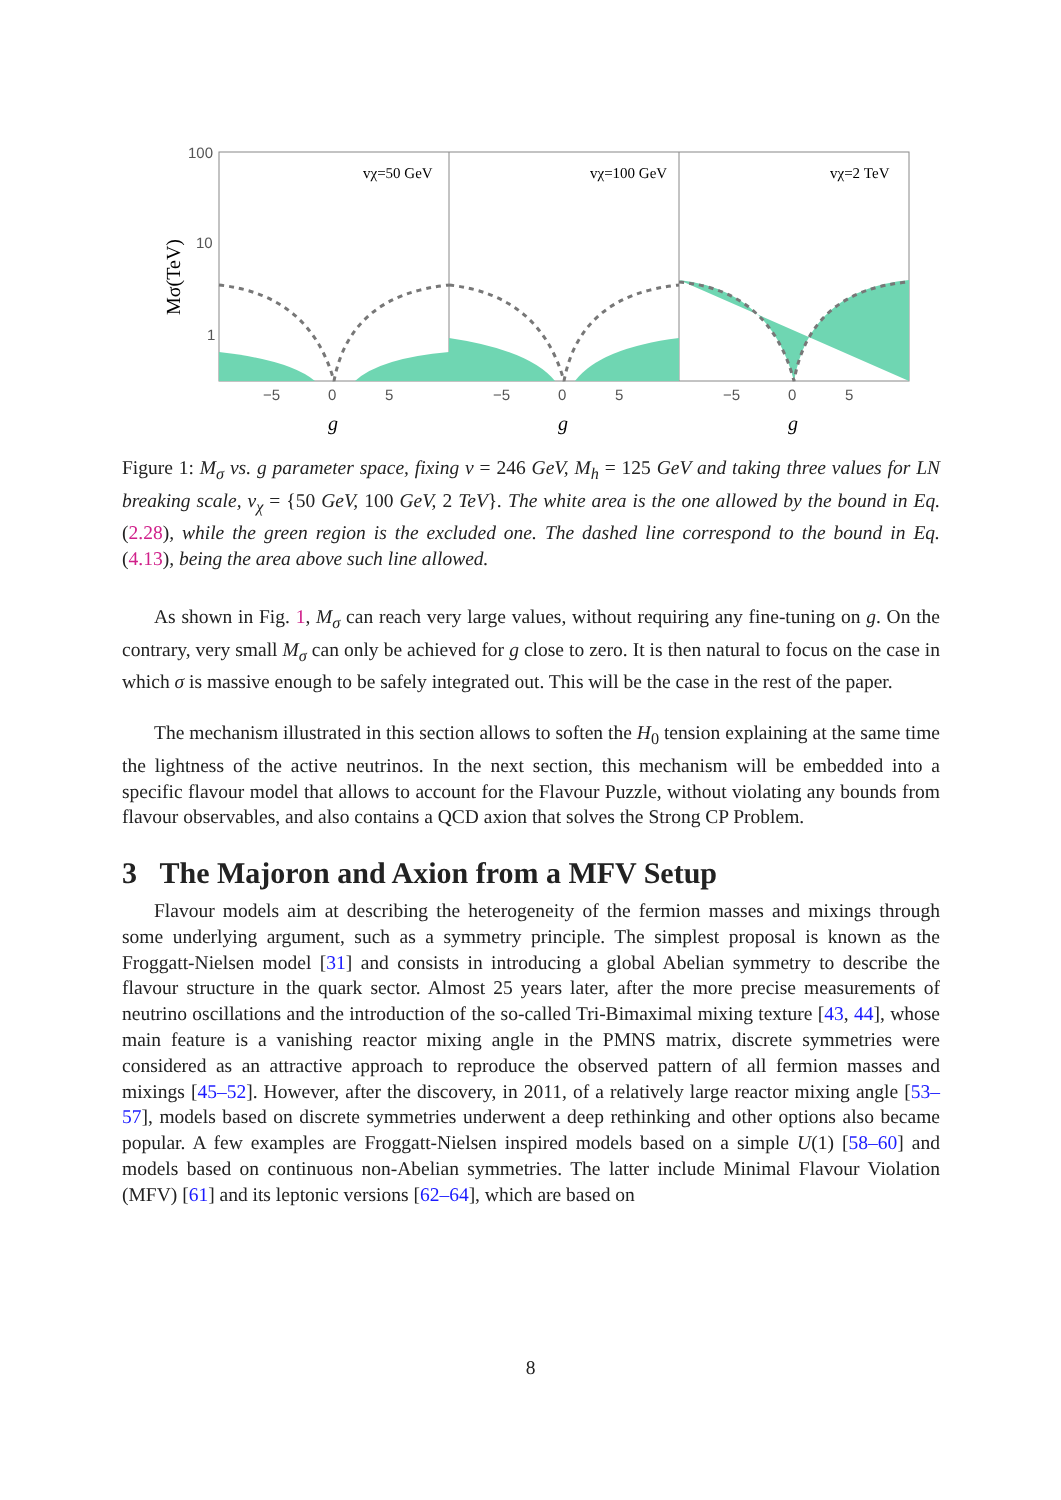100
10
1
Mσ(TeV)
vχ=50 GeV
vχ=100 GeV
vχ=2 TeV
−5
0
5
−5
0
5
−5
0
5
g
g
g
Figure 1: M<sub>σ</sub> vs. g parameter space, fixing v = 246 GeV, M<sub>h</sub> = 125 GeV and taking three values for LN breaking scale, v<sub>χ</sub> = {50 GeV, 100 GeV, 2 TeV}. The white area is the one allowed by the bound in Eq. (2.28), while the green region is the excluded one. The dashed line correspond to the bound in Eq. (4.13), being the area above such line allowed.
As shown in Fig. 1, M<sub>σ</sub> can reach very large values, without requiring any fine-tuning on g. On the contrary, very small M<sub>σ</sub> can only be achieved for g close to zero. It is then natural to focus on the case in which σ is massive enough to be safely integrated out. This will be the case in the rest of the paper.
The mechanism illustrated in this section allows to soften the H<sub>0</sub> tension explaining at the same time the lightness of the active neutrinos. In the next section, this mechanism will be embedded into a specific flavour model that allows to account for the Flavour Puzzle, without violating any bounds from flavour observables, and also contains a QCD axion that solves the Strong CP Problem.
3 The Majoron and Axion from a MFV Setup
Flavour models aim at describing the heterogeneity of the fermion masses and mixings through some underlying argument, such as a symmetry principle. The simplest proposal is known as the Froggatt-Nielsen model [31] and consists in introducing a global Abelian symmetry to describe the flavour structure in the quark sector. Almost 25 years later, after the more precise measurements of neutrino oscillations and the introduction of the so-called Tri-Bimaximal mixing texture [43, 44], whose main feature is a vanishing reactor mixing angle in the PMNS matrix, discrete symmetries were considered as an attractive approach to reproduce the observed pattern of all fermion masses and mixings [45–52]. However, after the discovery, in 2011, of a relatively large reactor mixing angle [53–57], models based on discrete symmetries underwent a deep rethinking and other options also became popular. A few examples are Froggatt-Nielsen inspired models based on a simple U(1) [58–60] and models based on continuous non-Abelian symmetries. The latter include Minimal Flavour Violation (MFV) [61] and its leptonic versions [62–64], which are based on
8